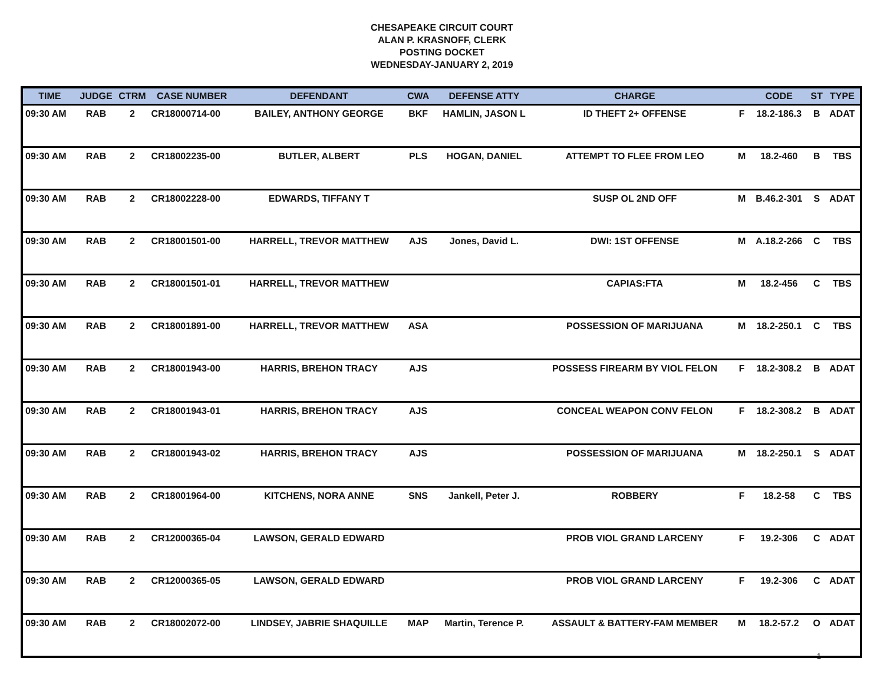CHESAPEAKE CIRCUIT COURT
ALAN P. KRASNOFF, CLERK
POSTING DOCKET
WEDNESDAY-JANUARY 2, 2019
| TIME | JUDGE | CTRM | CASE NUMBER | DEFENDANT | CWA | DEFENSE ATTY | CHARGE | | CODE | ST | TYPE |
| --- | --- | --- | --- | --- | --- | --- | --- | --- | --- | --- | --- |
| 09:30 AM | RAB | 2 | CR18000714-00 | BAILEY, ANTHONY GEORGE | BKF | HAMLIN, JASON L | ID THEFT 2+ OFFENSE | F | 18.2-186.3 | B | ADAT |
| 09:30 AM | RAB | 2 | CR18002235-00 | BUTLER, ALBERT | PLS | HOGAN, DANIEL | ATTEMPT TO FLEE FROM LEO | M | 18.2-460 | B | TBS |
| 09:30 AM | RAB | 2 | CR18002228-00 | EDWARDS, TIFFANY T | | | SUSP OL 2ND OFF | M | B.46.2-301 | S | ADAT |
| 09:30 AM | RAB | 2 | CR18001501-00 | HARRELL, TREVOR MATTHEW | AJS | Jones, David L. | DWI: 1ST OFFENSE | M | A.18.2-266 | C | TBS |
| 09:30 AM | RAB | 2 | CR18001501-01 | HARRELL, TREVOR MATTHEW | | | CAPIAS:FTA | M | 18.2-456 | C | TBS |
| 09:30 AM | RAB | 2 | CR18001891-00 | HARRELL, TREVOR MATTHEW | ASA | | POSSESSION OF MARIJUANA | M | 18.2-250.1 | C | TBS |
| 09:30 AM | RAB | 2 | CR18001943-00 | HARRIS, BREHON TRACY | AJS | | POSSESS FIREARM BY VIOL FELON | F | 18.2-308.2 | B | ADAT |
| 09:30 AM | RAB | 2 | CR18001943-01 | HARRIS, BREHON TRACY | AJS | | CONCEAL WEAPON CONV FELON | F | 18.2-308.2 | B | ADAT |
| 09:30 AM | RAB | 2 | CR18001943-02 | HARRIS, BREHON TRACY | AJS | | POSSESSION OF MARIJUANA | M | 18.2-250.1 | S | ADAT |
| 09:30 AM | RAB | 2 | CR18001964-00 | KITCHENS, NORA ANNE | SNS | Jankell, Peter J. | ROBBERY | F | 18.2-58 | C | TBS |
| 09:30 AM | RAB | 2 | CR12000365-04 | LAWSON, GERALD EDWARD | | | PROB VIOL GRAND LARCENY | F | 19.2-306 | C | ADAT |
| 09:30 AM | RAB | 2 | CR12000365-05 | LAWSON, GERALD EDWARD | | | PROB VIOL GRAND LARCENY | F | 19.2-306 | C | ADAT |
| 09:30 AM | RAB | 2 | CR18002072-00 | LINDSEY, JABRIE SHAQUILLE | MAP | Martin, Terence P. | ASSAULT & BATTERY-FAM MEMBER | M | 18.2-57.2 | O | ADAT |
1